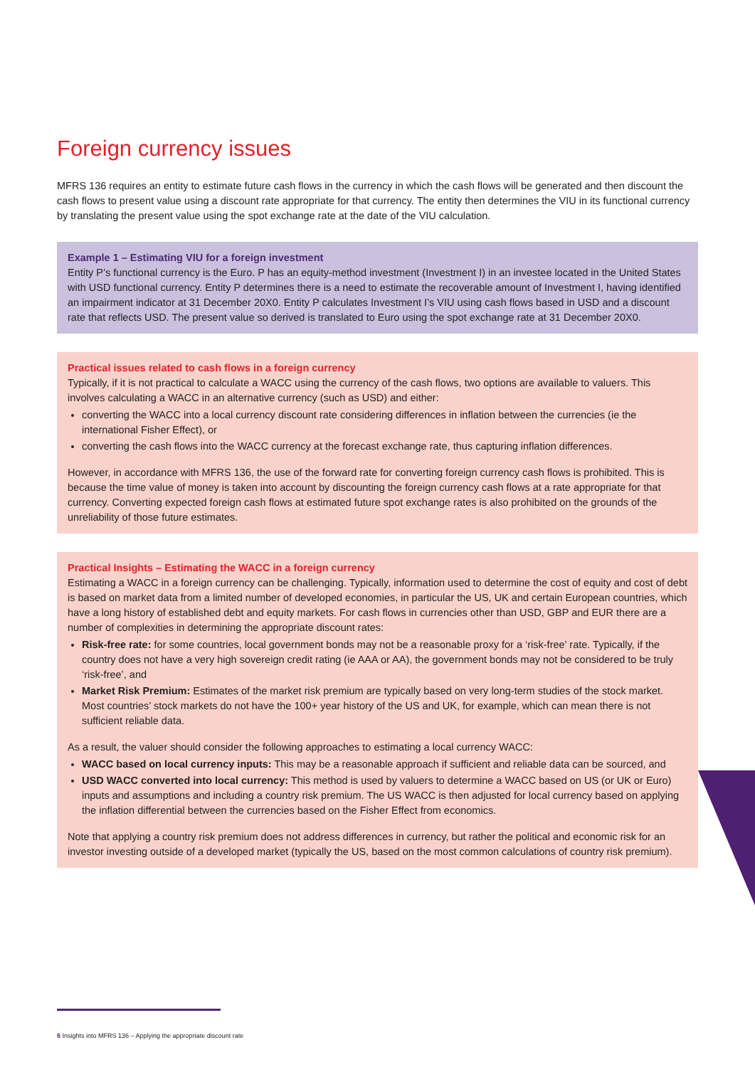Foreign currency issues
MFRS 136 requires an entity to estimate future cash flows in the currency in which the cash flows will be generated and then discount the cash flows to present value using a discount rate appropriate for that currency. The entity then determines the VIU in its functional currency by translating the present value using the spot exchange rate at the date of the VIU calculation.
Example 1 – Estimating VIU for a foreign investment
Entity P’s functional currency is the Euro. P has an equity-method investment (Investment I) in an investee located in the United States with USD functional currency. Entity P determines there is a need to estimate the recoverable amount of Investment I, having identified an impairment indicator at 31 December 20X0. Entity P calculates Investment I’s VIU using cash flows based in USD and a discount rate that reflects USD. The present value so derived is translated to Euro using the spot exchange rate at 31 December 20X0.
Practical issues related to cash flows in a foreign currency
Typically, if it is not practical to calculate a WACC using the currency of the cash flows, two options are available to valuers. This involves calculating a WACC in an alternative currency (such as USD) and either:
converting the WACC into a local currency discount rate considering differences in inflation between the currencies (ie the international Fisher Effect), or
converting the cash flows into the WACC currency at the forecast exchange rate, thus capturing inflation differences.
However, in accordance with MFRS 136, the use of the forward rate for converting foreign currency cash flows is prohibited. This is because the time value of money is taken into account by discounting the foreign currency cash flows at a rate appropriate for that currency. Converting expected foreign cash flows at estimated future spot exchange rates is also prohibited on the grounds of the unreliability of those future estimates.
Practical Insights – Estimating the WACC in a foreign currency
Estimating a WACC in a foreign currency can be challenging. Typically, information used to determine the cost of equity and cost of debt is based on market data from a limited number of developed economies, in particular the US, UK and certain European countries, which have a long history of established debt and equity markets. For cash flows in currencies other than USD, GBP and EUR there are a number of complexities in determining the appropriate discount rates:
Risk-free rate: for some countries, local government bonds may not be a reasonable proxy for a ‘risk-free’ rate. Typically, if the country does not have a very high sovereign credit rating (ie AAA or AA), the government bonds may not be considered to be truly ‘risk-free’, and
Market Risk Premium: Estimates of the market risk premium are typically based on very long-term studies of the stock market. Most countries’ stock markets do not have the 100+ year history of the US and UK, for example, which can mean there is not sufficient reliable data.
As a result, the valuer should consider the following approaches to estimating a local currency WACC:
WACC based on local currency inputs: This may be a reasonable approach if sufficient and reliable data can be sourced, and
USD WACC converted into local currency: This method is used by valuers to determine a WACC based on US (or UK or Euro) inputs and assumptions and including a country risk premium. The US WACC is then adjusted for local currency based on applying the inflation differential between the currencies based on the Fisher Effect from economics.
Note that applying a country risk premium does not address differences in currency, but rather the political and economic risk for an investor investing outside of a developed market (typically the US, based on the most common calculations of country risk premium).
6 Insights into MFRS 136 – Applying the appropriate discount rate